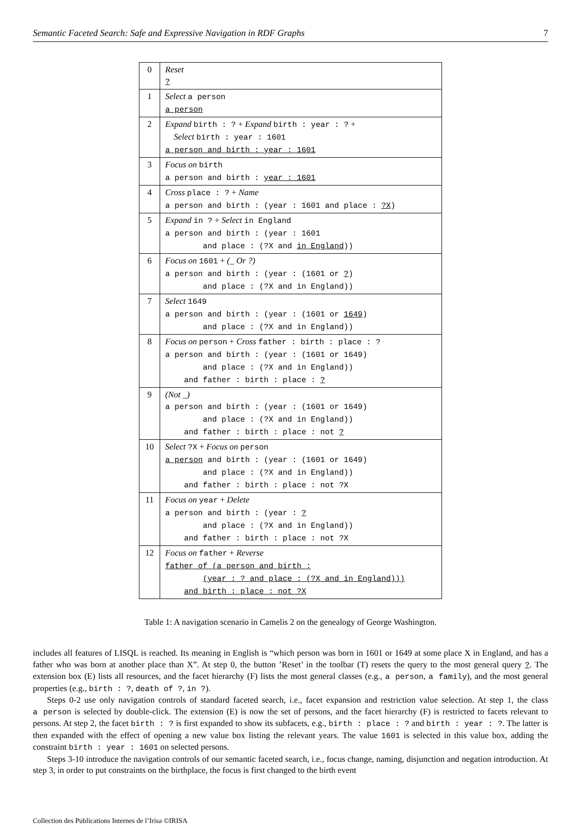Semantic Faceted Search: Safe and Expressive Navigation in RDF Graphs 7
| 0 | Reset ? |
| 1 | Select a person a person |
| 2 | Expand birth : ? + Expand birth : year : ? + Select birth : year : 1601 a person and birth : year : 1601 |
| 3 | Focus on birth a person and birth : year : 1601 |
| 4 | Cross place : ? + Name a person and birth : (year : 1601 and place : ?X ) |
| 5 | Expand in ? + Select in England a person and birth : (year : 1601 and place : (?X and in England )) |
| 6 | Focus on 1601 + (_ Or ?) a person and birth : (year : (1601 or ? ) and place : (?X and in England)) |
| 7 | Select 1649 a person and birth : (year : (1601 or 1649 ) and place : (?X and in England)) |
| 8 | Focus on person + Cross father : birth : place : ? a person and birth : (year : (1601 or 1649) and place : (?X and in England)) and father : birth : place : ? |
| 9 | (Not _) a person and birth : (year : (1601 or 1649) and place : (?X and in England)) and father : birth : place : not ? |
| 10 | Select ?X + Focus on person a person and birth : (year : (1601 or 1649) and place : (?X and in England)) and father : birth : place : not ?X |
| 11 | Focus on year + Delete a person and birth : (year : ? and place : (?X and in England)) and father : birth : place : not ?X |
| 12 | Focus on father + Reverse father of (a person and birth : (year : ? and place : (?X and in England))) and birth : place : not ?X |
Table 1: A navigation scenario in Camelis 2 on the genealogy of George Washington.
includes all features of LISQL is reached. Its meaning in English is “which person was born in 1601 or 1649 at some place X in England, and has a father who was born at another place than X”. At step 0, the button ’Reset’ in the toolbar (T) resets the query to the most general query ?. The extension box (E) lists all resources, and the facet hierarchy (F) lists the most general classes (e.g., a person, a family), and the most general properties (e.g., birth : ?, death of ?, in ?).
Steps 0-2 use only navigation controls of standard faceted search, i.e., facet expansion and restriction value selection. At step 1, the class a person is selected by double-click. The extension (E) is now the set of persons, and the facet hierarchy (F) is restricted to facets relevant to persons. At step 2, the facet birth : ? is first expanded to show its subfacets, e.g., birth : place : ? and birth : year : ?. The latter is then expanded with the effect of opening a new value box listing the relevant years. The value 1601 is selected in this value box, adding the constraint birth : year : 1601 on selected persons.
Steps 3-10 introduce the navigation controls of our semantic faceted search, i.e., focus change, naming, disjunction and negation introduction. At step 3, in order to put constraints on the birthplace, the focus is first changed to the birth event
Collection des Publications Internes de l’Irisa ©IRISA